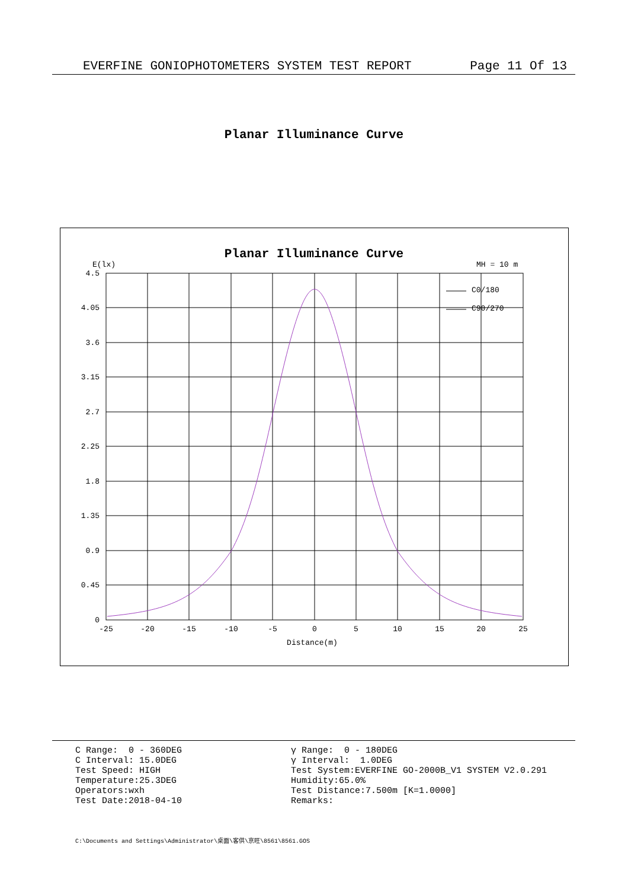EVERFINE GONIOPHOTOMETERS SYSTEM TEST REPORT Page 11 Of 13
Planar Illuminance Curve
Planar Illuminance Curve
E(lx)
MH = 10 m
C0/180
C90/270
4.5
4.05
3.6
3.15
2.7
2.25
1.8
1.35
0.9
0.45
0
-25
-20
-15
-10
-5
0
5
10
15
20
25
Distance(m)
C Range:  0 - 360DEG
C Interval: 15.0DEG
Test Speed: HIGH
Temperature:25.3DEG
Operators:wxh
Test Date:2018-04-10
γ Range:  0 - 180DEG
γ Interval:  1.0DEG
Test System:EVERFINE GO-2000B_V1 SYSTEM V2.0.291
Humidity:65.0%
Test Distance:7.500m [K=1.0000]
Remarks:
C:\Documents and Settings\Administrator\桌面\客供\京旺\8561\8561.GOS